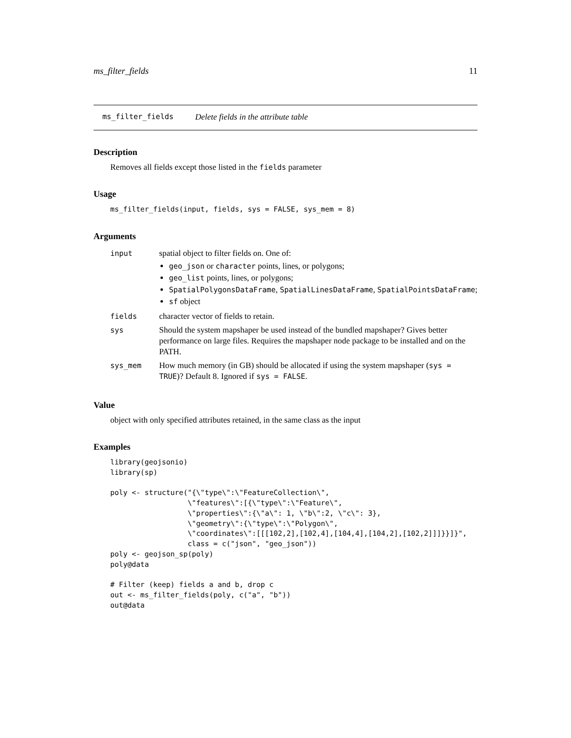ms_filter_fields 11
ms_filter_fields Delete fields in the attribute table
Description
Removes all fields except those listed in the fields parameter
Usage
ms_filter_fields(input, fields, sys = FALSE, sys_mem = 8)
Arguments
| input | spatial object to filter fields on. One of: geo_json or character points, lines, or polygons; geo_list points, lines, or polygons; SpatialPolygonsDataFrame , SpatialLinesDataFrame , SpatialPointsDataFrame ; sf object |
| fields | character vector of fields to retain. |
| sys | Should the system mapshaper be used instead of the bundled mapshaper? Gives better performance on large files. Requires the mapshaper node package to be installed and on the PATH. |
| sys_mem | How much memory (in GB) should be allocated if using the system mapshaper ( sys = TRUE )? Default 8. Ignored if sys = FALSE . |
Value
object with only specified attributes retained, in the same class as the input
Examples
library(geojsonio)
library(sp)

poly <- structure("{\"type\":\"FeatureCollection\",
                  \"features\":[{\"type\":\"Feature\",
                  \"properties\":{\"a\": 1, \"b\":2, \"c\": 3},
                  \"geometry\":{\"type\":\"Polygon\",
                  \"coordinates\":[[[102,2],[102,4],[104,4],[104,2],[102,2]]]}}]}",
                  class = c("json", "geo_json"))
poly <- geojson_sp(poly)
poly@data

# Filter (keep) fields a and b, drop c
out <- ms_filter_fields(poly, c("a", "b"))
out@data